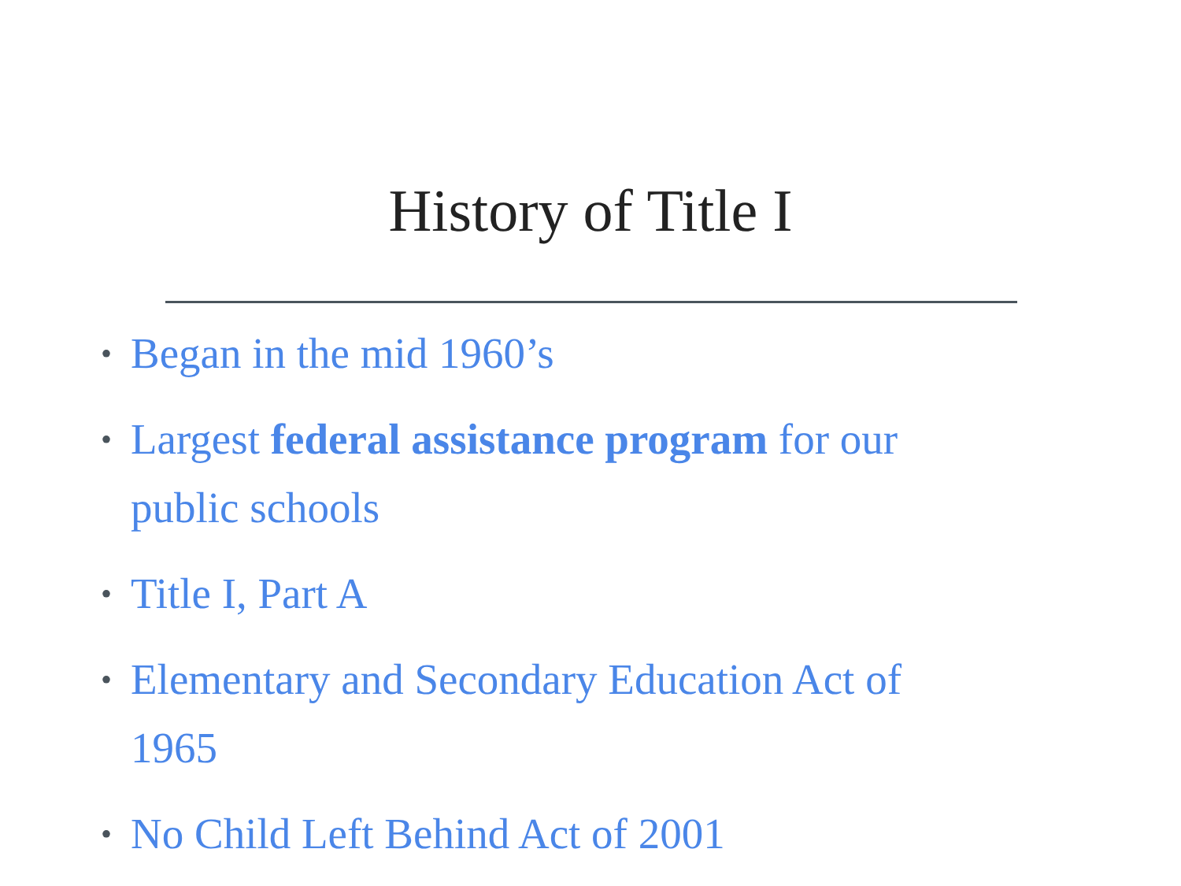History of Title I
• Began in the mid 1960’s
• Largest federal assistance program for our public schools
• Title I, Part A
• Elementary and Secondary Education Act of 1965
• No Child Left Behind Act of 2001